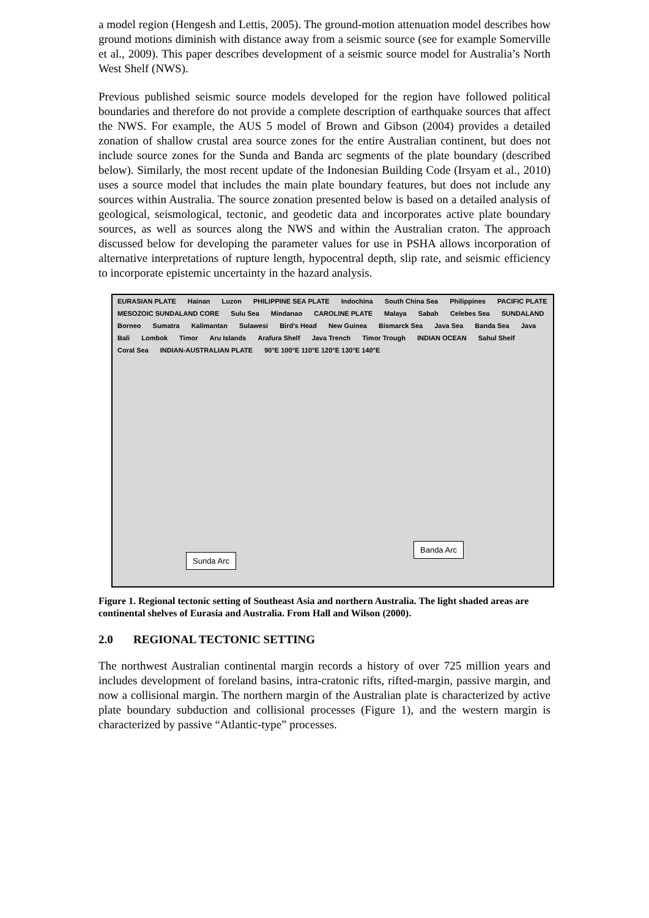a model region (Hengesh and Lettis, 2005). The ground-motion attenuation model describes how ground motions diminish with distance away from a seismic source (see for example Somerville et al., 2009). This paper describes development of a seismic source model for Australia’s North West Shelf (NWS).
Previous published seismic source models developed for the region have followed political boundaries and therefore do not provide a complete description of earthquake sources that affect the NWS. For example, the AUS 5 model of Brown and Gibson (2004) provides a detailed zonation of shallow crustal area source zones for the entire Australian continent, but does not include source zones for the Sunda and Banda arc segments of the plate boundary (described below). Similarly, the most recent update of the Indonesian Building Code (Irsyam et al., 2010) uses a source model that includes the main plate boundary features, but does not include any sources within Australia. The source zonation presented below is based on a detailed analysis of geological, seismological, tectonic, and geodetic data and incorporates active plate boundary sources, as well as sources along the NWS and within the Australian craton. The approach discussed below for developing the parameter values for use in PSHA allows incorporation of alternative interpretations of rupture length, hypocentral depth, slip rate, and seismic efficiency to incorporate epistemic uncertainty in the hazard analysis.
EURASIAN PLATE Hainan Luzon PHILIPPINE SEA PLATE Indochina South China Sea Philippines PACIFIC PLATE MESOZOIC SUNDALAND CORE Sulu Sea Mindanao CAROLINE PLATE Malaya Sabah Celebes Sea SUNDALAND Borneo Sumatra Kalimantan Sulawesi Bird's Head New Guinea Bismarck Sea Java Sea Banda Sea Java Bali Lombok Timor Aru Islands Arafura Shelf Java Trench Timor Trough INDIAN OCEAN Sahul Shelf Coral Sea INDIAN-AUSTRALIAN PLATE 90°E 100°E 110°E 120°E 130°E 140°E
Sunda Arc
Banda Arc
Figure 1. Regional tectonic setting of Southeast Asia and northern Australia. The light shaded areas are continental shelves of Eurasia and Australia. From Hall and Wilson (2000).
2.0 REGIONAL TECTONIC SETTING
The northwest Australian continental margin records a history of over 725 million years and includes development of foreland basins, intra-cratonic rifts, rifted-margin, passive margin, and now a collisional margin. The northern margin of the Australian plate is characterized by active plate boundary subduction and collisional processes (Figure 1), and the western margin is characterized by passive “Atlantic-type” processes.